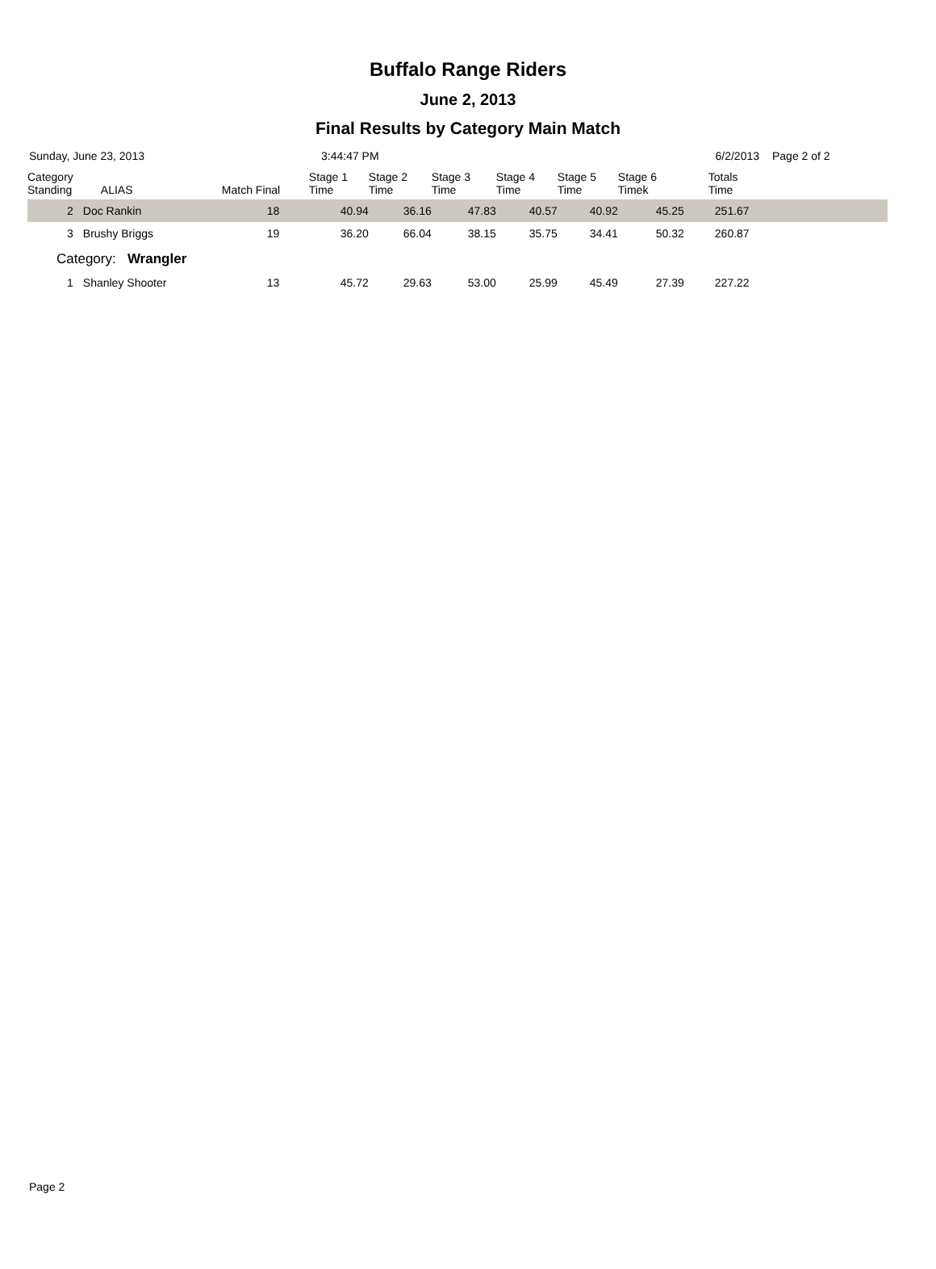Buffalo Range Riders
June 2, 2013
Final Results by Category Main Match
Sunday, June 23, 2013 3:44:47 PM 6/2/2013 Page 2 of 2
| Category Standing | ALIAS | Match Final | Stage 1 Time | Stage 2 Time | Stage 3 Time | Stage 4 Time | Stage 5 Time | Stage 6 Timek | Totals Time |
| --- | --- | --- | --- | --- | --- | --- | --- | --- | --- |
| 2 | Doc Rankin | 18 | 40.94 | 36.16 | 47.83 | 40.57 | 40.92 | 45.25 | 251.67 |
| 3 | Brushy Briggs | 19 | 36.20 | 66.04 | 38.15 | 35.75 | 34.41 | 50.32 | 260.87 |
| Category: Wrangler | | | | | | | | | |
| 1 | Shanley Shooter | 13 | 45.72 | 29.63 | 53.00 | 25.99 | 45.49 | 27.39 | 227.22 |
Page 2